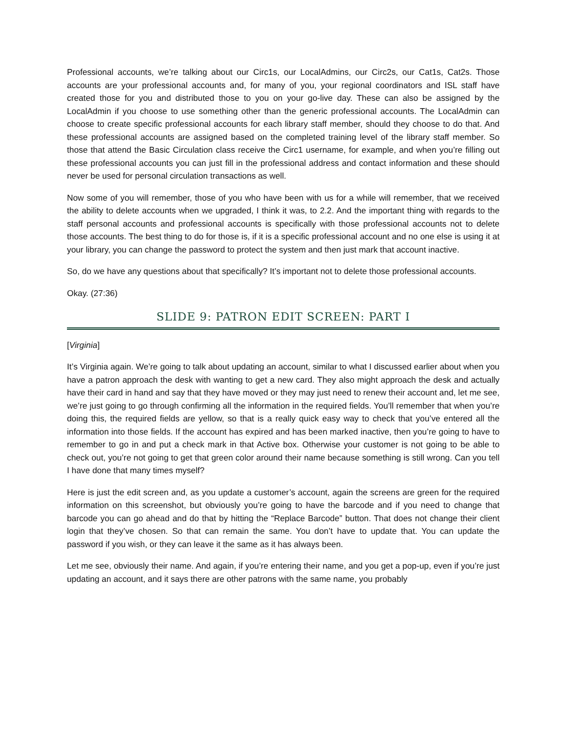Professional accounts, we’re talking about our Circ1s, our LocalAdmins, our Circ2s, our Cat1s, Cat2s. Those accounts are your professional accounts and, for many of you, your regional coordinators and ISL staff have created those for you and distributed those to you on your go-live day. These can also be assigned by the LocalAdmin if you choose to use something other than the generic professional accounts. The LocalAdmin can choose to create specific professional accounts for each library staff member, should they choose to do that. And these professional accounts are assigned based on the completed training level of the library staff member. So those that attend the Basic Circulation class receive the Circ1 username, for example, and when you’re filling out these professional accounts you can just fill in the professional address and contact information and these should never be used for personal circulation transactions as well.
Now some of you will remember, those of you who have been with us for a while will remember, that we received the ability to delete accounts when we upgraded, I think it was, to 2.2. And the important thing with regards to the staff personal accounts and professional accounts is specifically with those professional accounts not to delete those accounts. The best thing to do for those is, if it is a specific professional account and no one else is using it at your library, you can change the password to protect the system and then just mark that account inactive.
So, do we have any questions about that specifically? It’s important not to delete those professional accounts.
Okay. (27:36)
SLIDE 9: PATRON EDIT SCREEN: PART I
[Virginia]
It’s Virginia again. We’re going to talk about updating an account, similar to what I discussed earlier about when you have a patron approach the desk with wanting to get a new card. They also might approach the desk and actually have their card in hand and say that they have moved or they may just need to renew their account and, let me see, we’re just going to go through confirming all the information in the required fields. You’ll remember that when you’re doing this, the required fields are yellow, so that is a really quick easy way to check that you’ve entered all the information into those fields. If the account has expired and has been marked inactive, then you’re going to have to remember to go in and put a check mark in that Active box. Otherwise your customer is not going to be able to check out, you’re not going to get that green color around their name because something is still wrong. Can you tell I have done that many times myself?
Here is just the edit screen and, as you update a customer’s account, again the screens are green for the required information on this screenshot, but obviously you’re going to have the barcode and if you need to change that barcode you can go ahead and do that by hitting the “Replace Barcode” button. That does not change their client login that they’ve chosen. So that can remain the same. You don’t have to update that. You can update the password if you wish, or they can leave it the same as it has always been.
Let me see, obviously their name. And again, if you’re entering their name, and you get a pop-up, even if you’re just updating an account, and it says there are other patrons with the same name, you probably